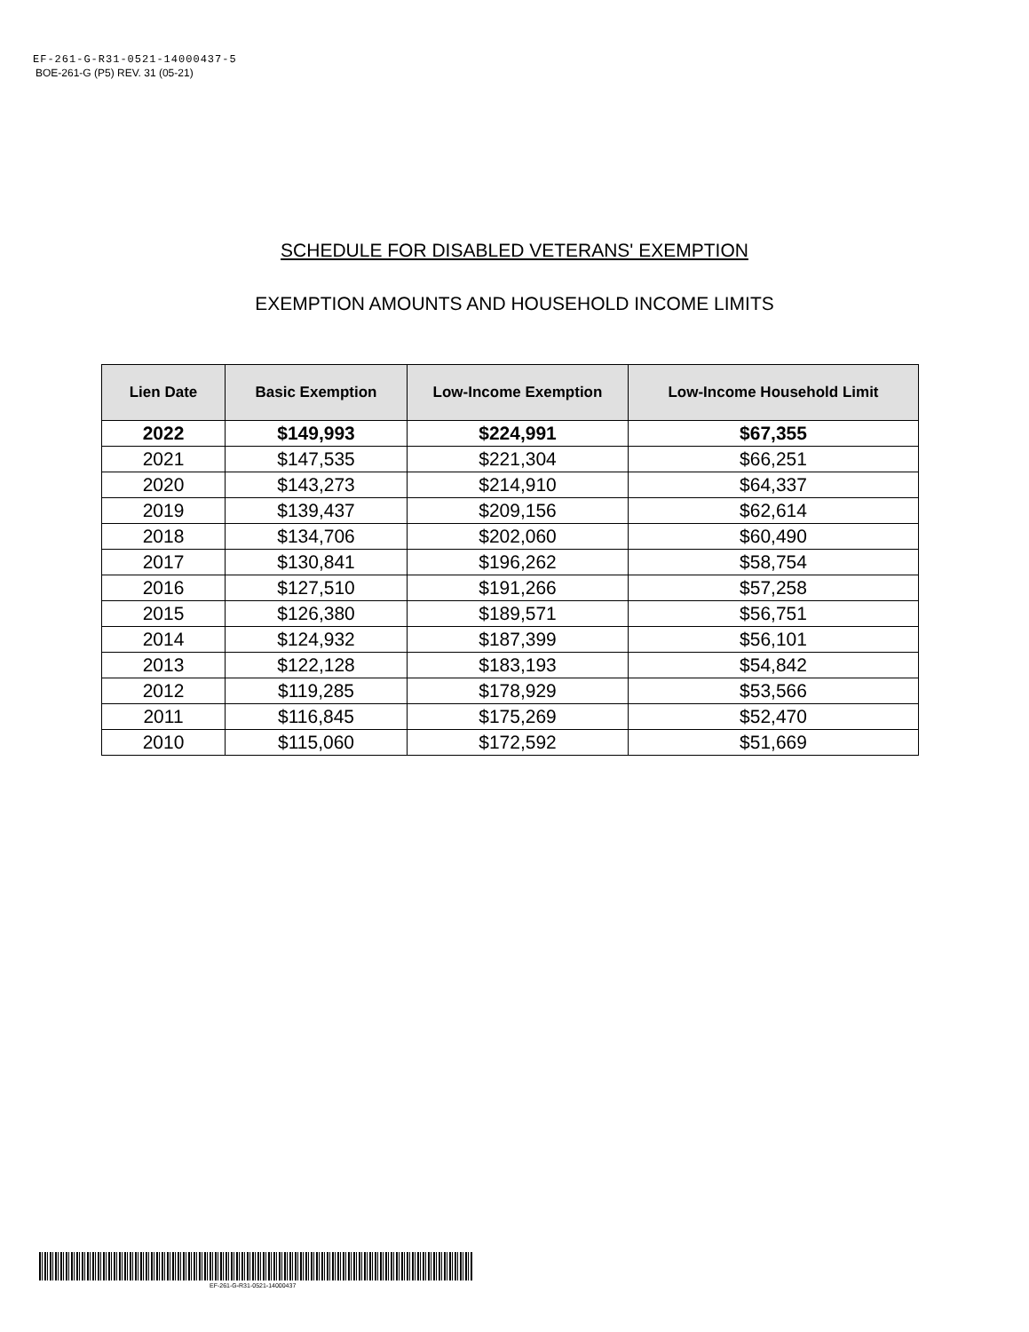EF-261-G-R31-0521-14000437-5
BOE-261-G (P5) REV. 31 (05-21)
SCHEDULE FOR DISABLED VETERANS' EXEMPTION
EXEMPTION AMOUNTS AND HOUSEHOLD INCOME LIMITS
| Lien Date | Basic Exemption | Low-Income Exemption | Low-Income Household Limit |
| --- | --- | --- | --- |
| 2022 | $149,993 | $224,991 | $67,355 |
| 2021 | $147,535 | $221,304 | $66,251 |
| 2020 | $143,273 | $214,910 | $64,337 |
| 2019 | $139,437 | $209,156 | $62,614 |
| 2018 | $134,706 | $202,060 | $60,490 |
| 2017 | $130,841 | $196,262 | $58,754 |
| 2016 | $127,510 | $191,266 | $57,258 |
| 2015 | $126,380 | $189,571 | $56,751 |
| 2014 | $124,932 | $187,399 | $56,101 |
| 2013 | $122,128 | $183,193 | $54,842 |
| 2012 | $119,285 | $178,929 | $53,566 |
| 2011 | $116,845 | $175,269 | $52,470 |
| 2010 | $115,060 | $172,592 | $51,669 |
EF-261-G-R31-0521-14000437